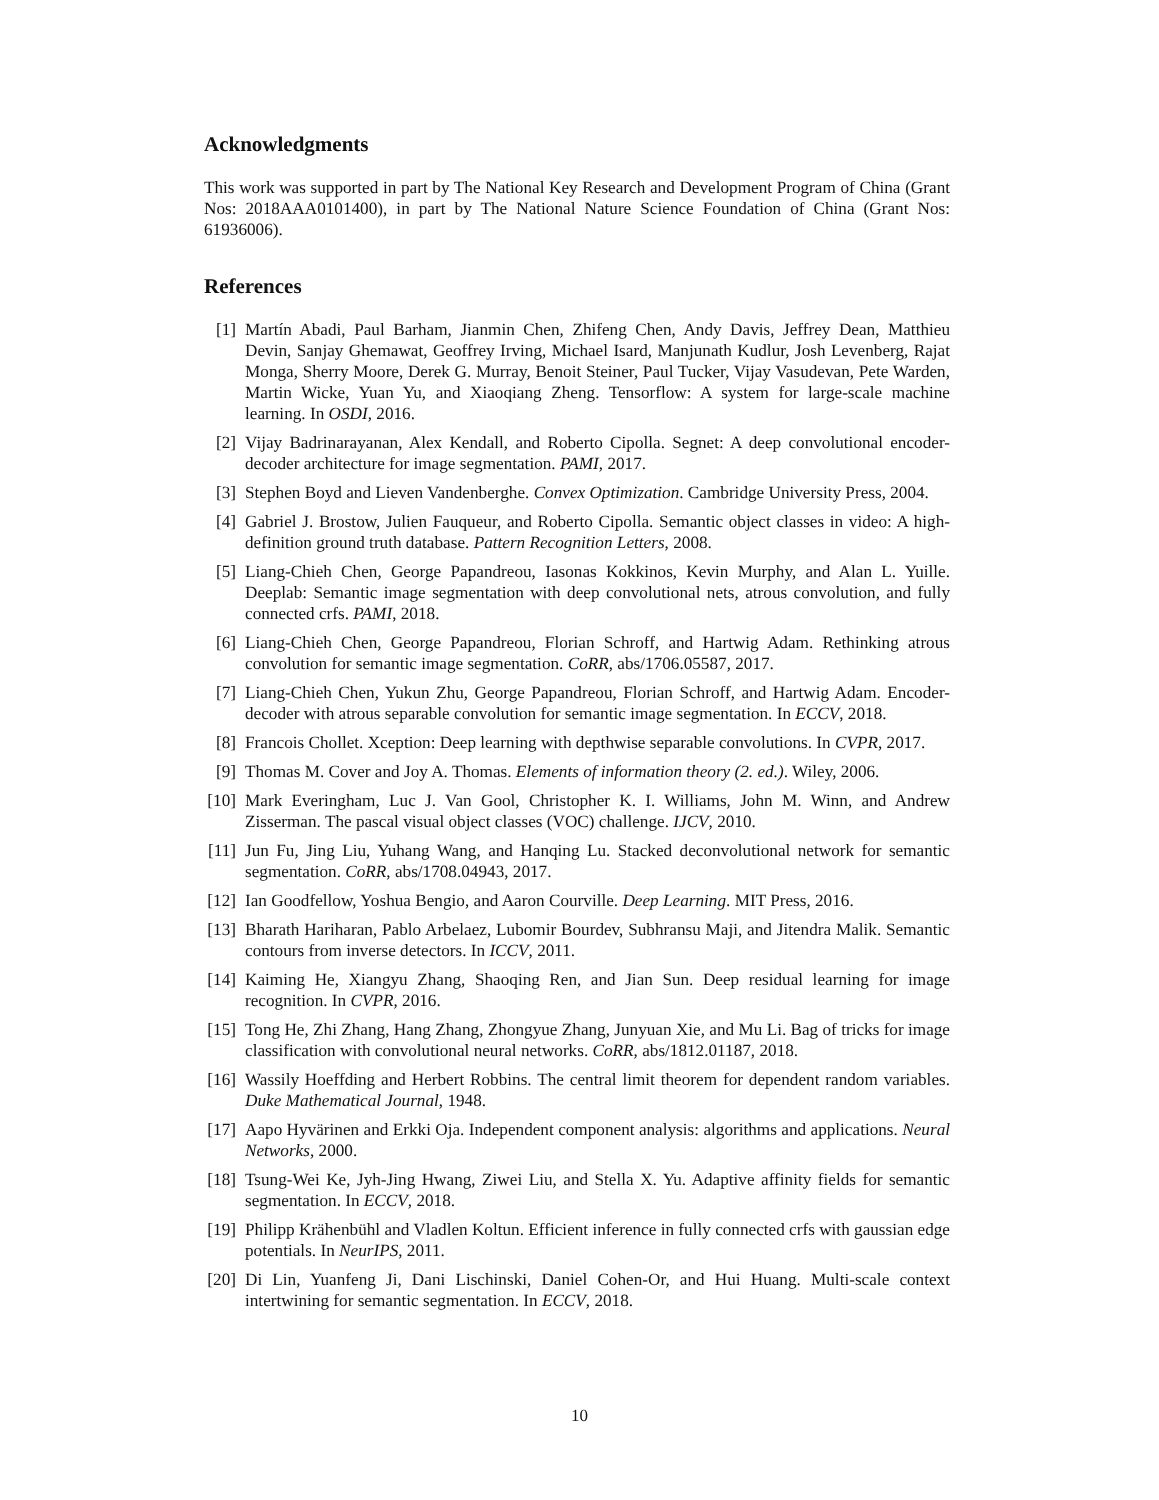Acknowledgments
This work was supported in part by The National Key Research and Development Program of China (Grant Nos: 2018AAA0101400), in part by The National Nature Science Foundation of China (Grant Nos: 61936006).
References
[1] Martín Abadi, Paul Barham, Jianmin Chen, Zhifeng Chen, Andy Davis, Jeffrey Dean, Matthieu Devin, Sanjay Ghemawat, Geoffrey Irving, Michael Isard, Manjunath Kudlur, Josh Levenberg, Rajat Monga, Sherry Moore, Derek G. Murray, Benoit Steiner, Paul Tucker, Vijay Vasudevan, Pete Warden, Martin Wicke, Yuan Yu, and Xiaoqiang Zheng. Tensorflow: A system for large-scale machine learning. In OSDI, 2016.
[2] Vijay Badrinarayanan, Alex Kendall, and Roberto Cipolla. Segnet: A deep convolutional encoder-decoder architecture for image segmentation. PAMI, 2017.
[3] Stephen Boyd and Lieven Vandenberghe. Convex Optimization. Cambridge University Press, 2004.
[4] Gabriel J. Brostow, Julien Fauqueur, and Roberto Cipolla. Semantic object classes in video: A high-definition ground truth database. Pattern Recognition Letters, 2008.
[5] Liang-Chieh Chen, George Papandreou, Iasonas Kokkinos, Kevin Murphy, and Alan L. Yuille. Deeplab: Semantic image segmentation with deep convolutional nets, atrous convolution, and fully connected crfs. PAMI, 2018.
[6] Liang-Chieh Chen, George Papandreou, Florian Schroff, and Hartwig Adam. Rethinking atrous convolution for semantic image segmentation. CoRR, abs/1706.05587, 2017.
[7] Liang-Chieh Chen, Yukun Zhu, George Papandreou, Florian Schroff, and Hartwig Adam. Encoder-decoder with atrous separable convolution for semantic image segmentation. In ECCV, 2018.
[8] Francois Chollet. Xception: Deep learning with depthwise separable convolutions. In CVPR, 2017.
[9] Thomas M. Cover and Joy A. Thomas. Elements of information theory (2. ed.). Wiley, 2006.
[10] Mark Everingham, Luc J. Van Gool, Christopher K. I. Williams, John M. Winn, and Andrew Zisserman. The pascal visual object classes (VOC) challenge. IJCV, 2010.
[11] Jun Fu, Jing Liu, Yuhang Wang, and Hanqing Lu. Stacked deconvolutional network for semantic segmentation. CoRR, abs/1708.04943, 2017.
[12] Ian Goodfellow, Yoshua Bengio, and Aaron Courville. Deep Learning. MIT Press, 2016.
[13] Bharath Hariharan, Pablo Arbelaez, Lubomir Bourdev, Subhransu Maji, and Jitendra Malik. Semantic contours from inverse detectors. In ICCV, 2011.
[14] Kaiming He, Xiangyu Zhang, Shaoqing Ren, and Jian Sun. Deep residual learning for image recognition. In CVPR, 2016.
[15] Tong He, Zhi Zhang, Hang Zhang, Zhongyue Zhang, Junyuan Xie, and Mu Li. Bag of tricks for image classification with convolutional neural networks. CoRR, abs/1812.01187, 2018.
[16] Wassily Hoeffding and Herbert Robbins. The central limit theorem for dependent random variables. Duke Mathematical Journal, 1948.
[17] Aapo Hyvärinen and Erkki Oja. Independent component analysis: algorithms and applications. Neural Networks, 2000.
[18] Tsung-Wei Ke, Jyh-Jing Hwang, Ziwei Liu, and Stella X. Yu. Adaptive affinity fields for semantic segmentation. In ECCV, 2018.
[19] Philipp Krähenbühl and Vladlen Koltun. Efficient inference in fully connected crfs with gaussian edge potentials. In NeurIPS, 2011.
[20] Di Lin, Yuanfeng Ji, Dani Lischinski, Daniel Cohen-Or, and Hui Huang. Multi-scale context intertwining for semantic segmentation. In ECCV, 2018.
10